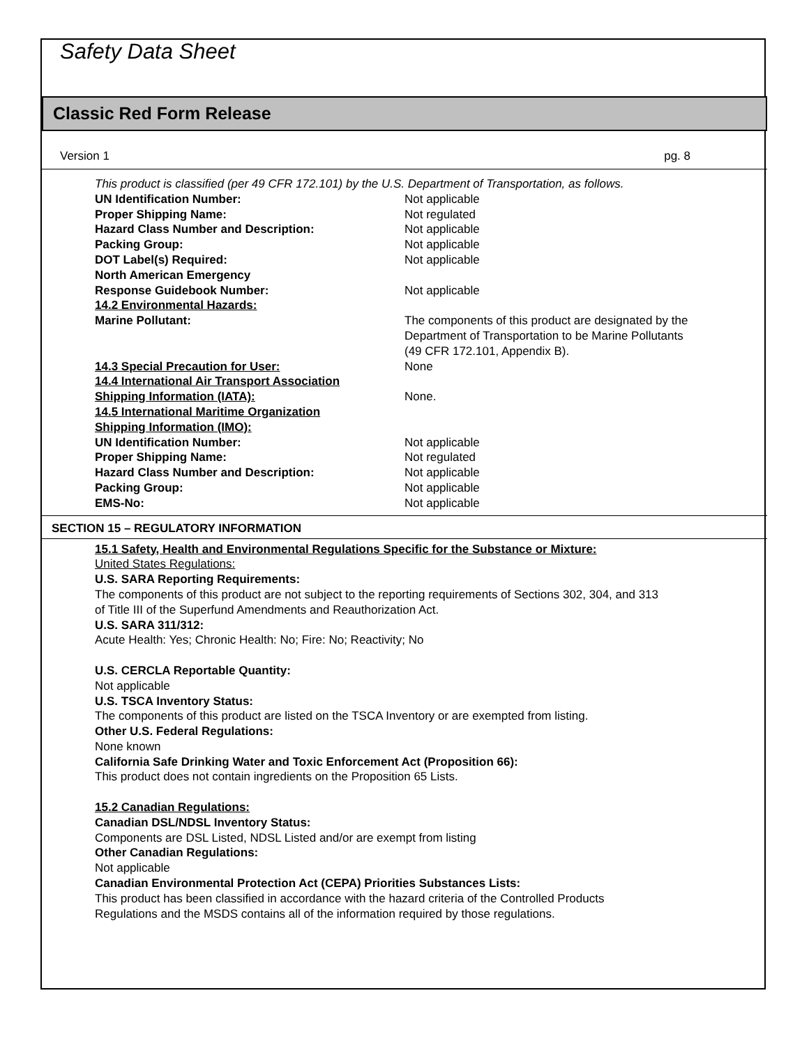Safety Data Sheet
Classic Red Form Release
Version 1 pg. 8
This product is classified (per 49 CFR 172.101) by the U.S. Department of Transportation, as follows.
| UN Identification Number: | Not applicable |
| Proper Shipping Name: | Not regulated |
| Hazard Class Number and Description: | Not applicable |
| Packing Group: | Not applicable |
| DOT Label(s) Required: | Not applicable |
| North American Emergency Response Guidebook Number: | Not applicable |
| 14.2 Environmental Hazards: | |
| Marine Pollutant: | The components of this product are designated by the Department of Transportation to be Marine Pollutants (49 CFR 172.101, Appendix B). |
| 14.3 Special Precaution for User: | None |
| 14.4 International Air Transport Association Shipping Information (IATA): | None. |
| 14.5 International Maritime Organization Shipping Information (IMO): | |
| UN Identification Number: | Not applicable |
| Proper Shipping Name: | Not regulated |
| Hazard Class Number and Description: | Not applicable |
| Packing Group: | Not applicable |
| EMS-No: | Not applicable |
SECTION 15 – REGULATORY INFORMATION
15.1 Safety, Health and Environmental Regulations Specific for the Substance or Mixture:
United States Regulations:
U.S. SARA Reporting Requirements:
The components of this product are not subject to the reporting requirements of Sections 302, 304, and 313
of Title III of the Superfund Amendments and Reauthorization Act.
U.S. SARA 311/312:
Acute Health: Yes; Chronic Health: No; Fire: No; Reactivity; No
U.S. CERCLA Reportable Quantity:
Not applicable
U.S. TSCA Inventory Status:
The components of this product are listed on the TSCA Inventory or are exempted from listing.
Other U.S. Federal Regulations:
None known
California Safe Drinking Water and Toxic Enforcement Act (Proposition 66):
This product does not contain ingredients on the Proposition 65 Lists.
15.2 Canadian Regulations:
Canadian DSL/NDSL Inventory Status:
Components are DSL Listed, NDSL Listed and/or are exempt from listing
Other Canadian Regulations:
Not applicable
Canadian Environmental Protection Act (CEPA) Priorities Substances Lists:
This product has been classified in accordance with the hazard criteria of the Controlled Products
Regulations and the MSDS contains all of the information required by those regulations.